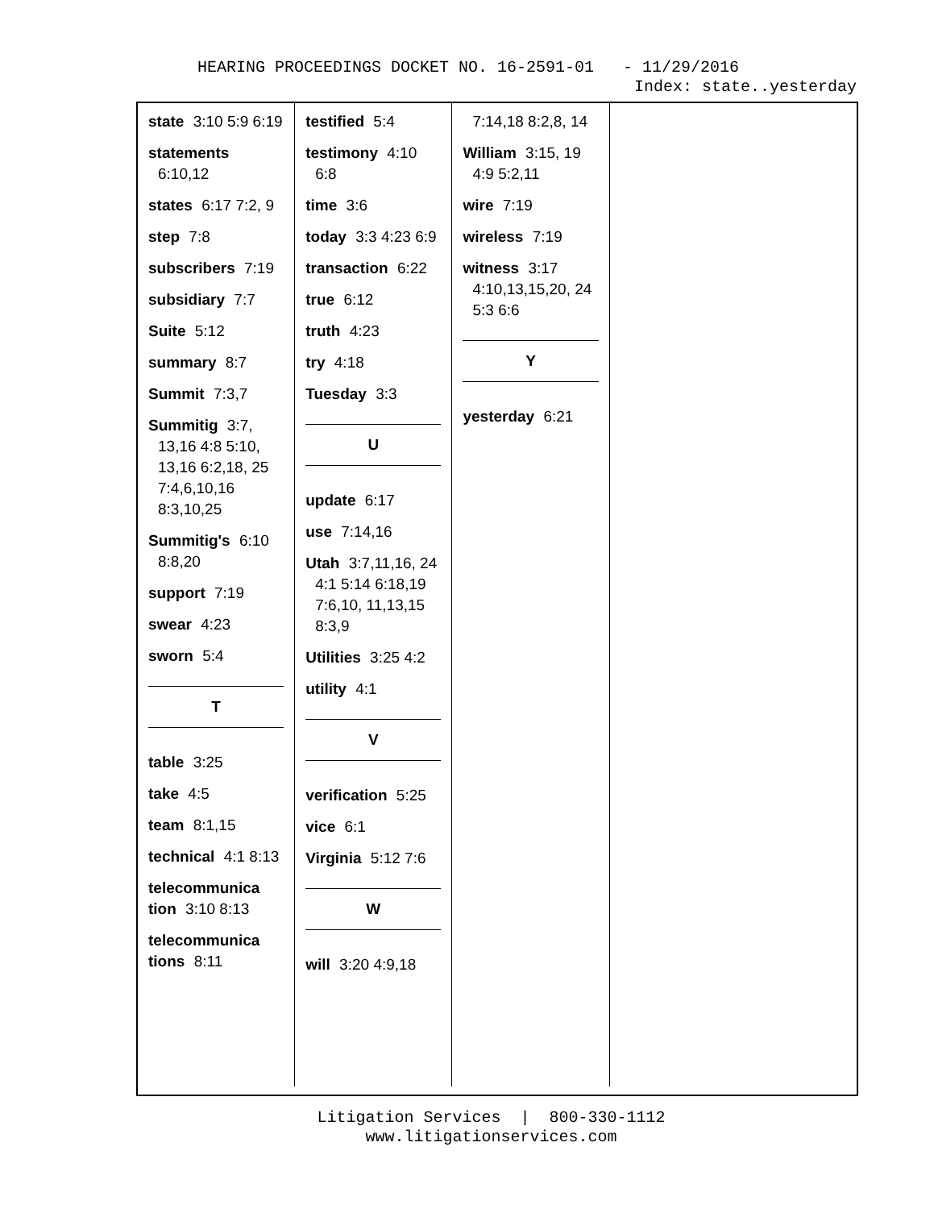HEARING PROCEEDINGS DOCKET NO. 16-2591-01 - 11/29/2016
Index: state..yesterday
state 3:10 5:9 6:19
statements 6:10,12
states 6:17 7:2, 9
step 7:8
subscribers 7:19
subsidiary 7:7
Suite 5:12
summary 8:7
Summit 7:3,7
Summitig 3:7, 13,16 4:8 5:10, 13,16 6:2,18, 25 7:4,6,10,16 8:3,10,25
Summitig's 6:10 8:8,20
support 7:19
swear 4:23
sworn 5:4
T
table 3:25
take 4:5
team 8:1,15
technical 4:1 8:13
telecommunica tion 3:10 8:13
telecommunica tions 8:11
testified 5:4
testimony 4:10 6:8
time 3:6
today 3:3 4:23 6:9
transaction 6:22
true 6:12
truth 4:23
try 4:18
Tuesday 3:3
U
update 6:17
use 7:14,16
Utah 3:7,11,16, 24 4:1 5:14 6:18,19 7:6,10, 11,13,15 8:3,9
Utilities 3:25 4:2
utility 4:1
V
verification 5:25
vice 6:1
Virginia 5:12 7:6
W
will 3:20 4:9,18
7:14,18 8:2,8, 14
William 3:15, 19 4:9 5:2,11
wire 7:19
wireless 7:19
witness 3:17 4:10,13,15,20, 24 5:3 6:6
Y
yesterday 6:21
Litigation Services | 800-330-1112
www.litigationservices.com